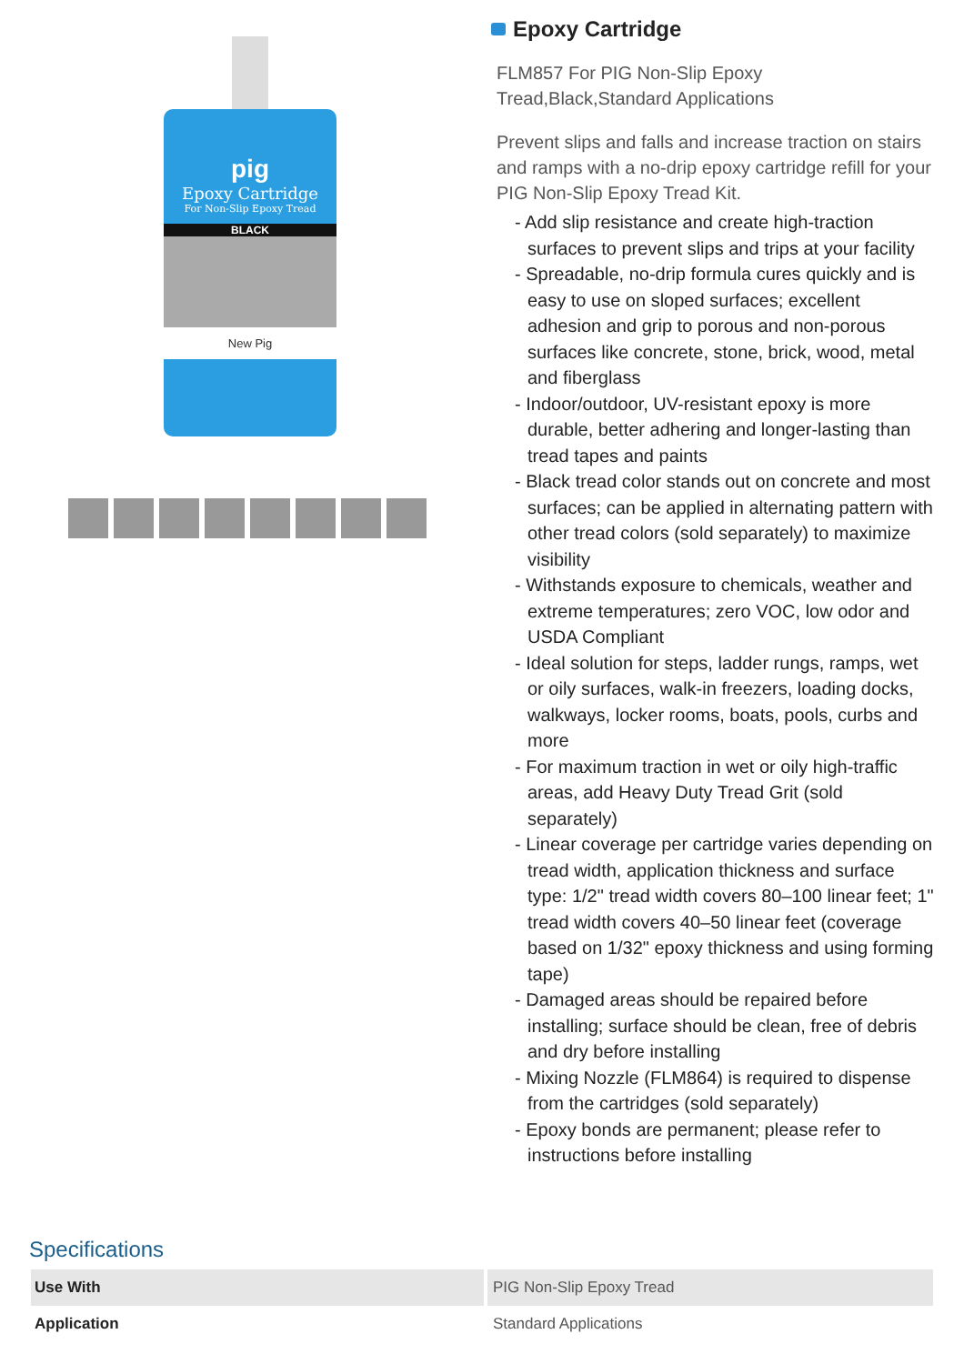pig
Epoxy Cartridge
For Non-Slip Epoxy Tread
BLACK
New Pig
Epoxy Cartridge
FLM857 For PIG Non-Slip Epoxy Tread,Black,Standard Applications
Prevent slips and falls and increase traction on stairs and ramps with a no-drip epoxy cartridge refill for your PIG Non-Slip Epoxy Tread Kit.
- Add slip resistance and create high-traction surfaces to prevent slips and trips at your facility
- Spreadable, no-drip formula cures quickly and is easy to use on sloped surfaces; excellent adhesion and grip to porous and non-porous surfaces like concrete, stone, brick, wood, metal and fiberglass
- Indoor/outdoor, UV-resistant epoxy is more durable, better adhering and longer-lasting than tread tapes and paints
- Black tread color stands out on concrete and most surfaces; can be applied in alternating pattern with other tread colors (sold separately) to maximize visibility
- Withstands exposure to chemicals, weather and extreme temperatures; zero VOC, low odor and USDA Compliant
- Ideal solution for steps, ladder rungs, ramps, wet or oily surfaces, walk-in freezers, loading docks, walkways, locker rooms, boats, pools, curbs and more
- For maximum traction in wet or oily high-traffic areas, add Heavy Duty Tread Grit (sold separately)
- Linear coverage per cartridge varies depending on tread width, application thickness and surface type: 1/2" tread width covers 80–100 linear feet; 1" tread width covers 40–50 linear feet (coverage based on 1/32" epoxy thickness and using forming tape)
- Damaged areas should be repaired before installing; surface should be clean, free of debris and dry before installing
- Mixing Nozzle (FLM864) is required to dispense from the cartridges (sold separately)
- Epoxy bonds are permanent; please refer to instructions before installing
Specifications
| Use With | PIG Non-Slip Epoxy Tread |
| Application | Standard Applications |